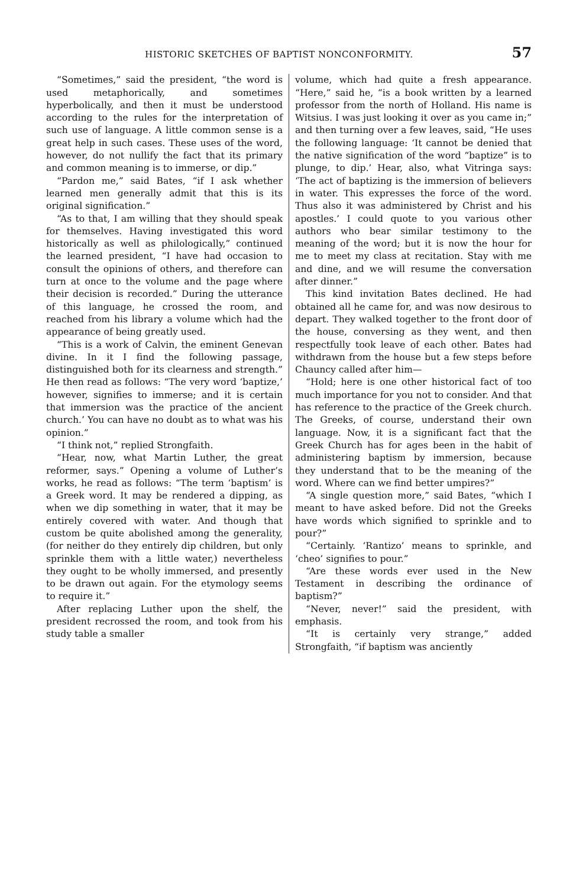HISTORIC SKETCHES OF BAPTIST NONCONFORMITY. 57
“Sometimes,” said the president, “the word is used metaphorically, and sometimes hyperbolically, and then it must be understood according to the rules for the interpretation of such use of language. A little common sense is a great help in such cases. These uses of the word, however, do not nullify the fact that its primary and common meaning is to immerse, or dip.”
“Pardon me,” said Bates, “if I ask whether learned men generally admit that this is its original signification.”
“As to that, I am willing that they should speak for themselves. Having investigated this word historically as well as philologically,” continued the learned president, “I have had occasion to consult the opinions of others, and therefore can turn at once to the volume and the page where their decision is recorded.” During the utterance of this language, he crossed the room, and reached from his library a volume which had the appearance of being greatly used.
“This is a work of Calvin, the eminent Genevan divine. In it I find the following passage, distinguished both for its clearness and strength.” He then read as follows: “The very word ‘baptize,’ however, signifies to immerse; and it is certain that immersion was the practice of the ancient church.’ You can have no doubt as to what was his opinion.”
“I think not,” replied Strongfaith.
“Hear, now, what Martin Luther, the great reformer, says.” Opening a volume of Luther’s works, he read as follows: “The term ‘baptism’ is a Greek word. It may be rendered a dipping, as when we dip something in water, that it may be entirely covered with water. And though that custom be quite abolished among the generality, (for neither do they entirely dip children, but only sprinkle them with a little water,) nevertheless they ought to be wholly immersed, and presently to be drawn out again. For the etymology seems to require it.”
After replacing Luther upon the shelf, the president recrossed the room, and took from his study table a smaller
volume, which had quite a fresh appearance. “Here,” said he, “is a book written by a learned professor from the north of Holland. His name is Witsius. I was just looking it over as you came in;” and then turning over a few leaves, said, “He uses the following language: ‘It cannot be denied that the native signification of the word “baptize” is to plunge, to dip.’ Hear, also, what Vitringa says: ‘The act of baptizing is the immersion of believers in water. This expresses the force of the word. Thus also it was administered by Christ and his apostles.’ I could quote to you various other authors who bear similar testimony to the meaning of the word; but it is now the hour for me to meet my class at recitation. Stay with me and dine, and we will resume the conversation after dinner.”
This kind invitation Bates declined. He had obtained all he came for, and was now desirous to depart. They walked together to the front door of the house, conversing as they went, and then respectfully took leave of each other. Bates had withdrawn from the house but a few steps before Chauncy called after him—
“Hold; here is one other historical fact of too much importance for you not to consider. And that has reference to the practice of the Greek church. The Greeks, of course, understand their own language. Now, it is a significant fact that the Greek Church has for ages been in the habit of administering baptism by immersion, because they understand that to be the meaning of the word. Where can we find better umpires?”
“A single question more,” said Bates, “which I meant to have asked before. Did not the Greeks have words which signified to sprinkle and to pour?”
“Certainly. ‘Rantizo’ means to sprinkle, and ‘cheo’ signifies to pour.”
“Are these words ever used in the New Testament in describing the ordinance of baptism?”
“Never, never!” said the president, with emphasis.
“It is certainly very strange,” added Strongfaith, “if baptism was anciently